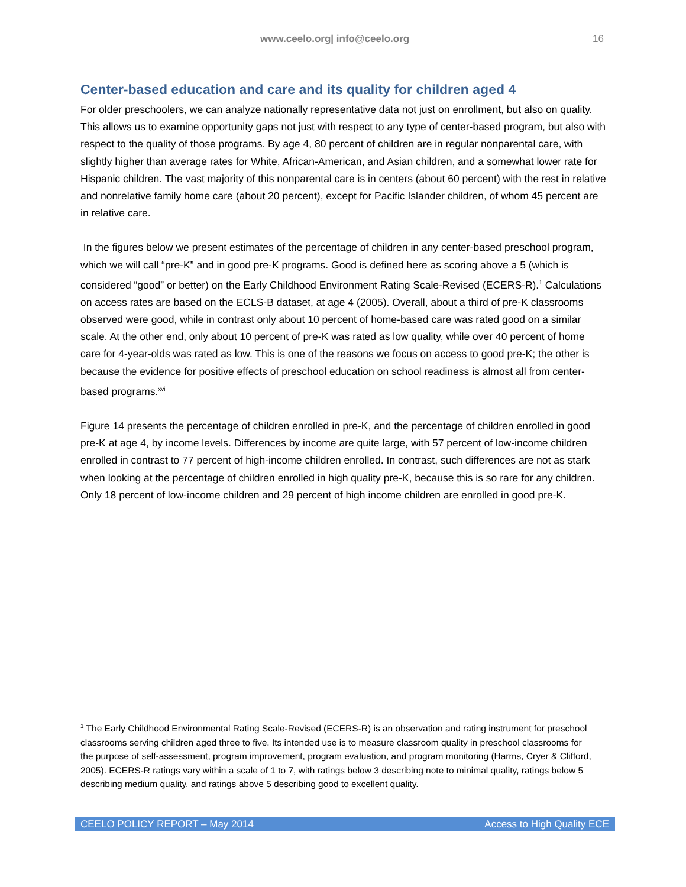www.ceelo.org| info@ceelo.org 16
Center-based education and care and its quality for children aged 4
For older preschoolers, we can analyze nationally representative data not just on enrollment, but also on quality. This allows us to examine opportunity gaps not just with respect to any type of center-based program, but also with respect to the quality of those programs. By age 4, 80 percent of children are in regular nonparental care, with slightly higher than average rates for White, African-American, and Asian children, and a somewhat lower rate for Hispanic children. The vast majority of this nonparental care is in centers (about 60 percent) with the rest in relative and nonrelative family home care (about 20 percent), except for Pacific Islander children, of whom 45 percent are in relative care.
In the figures below we present estimates of the percentage of children in any center-based preschool program, which we will call “pre-K” and in good pre-K programs. Good is defined here as scoring above a 5 (which is considered “good” or better) on the Early Childhood Environment Rating Scale-Revised (ECERS-R).<sup>1</sup> Calculations on access rates are based on the ECLS-B dataset, at age 4 (2005). Overall, about a third of pre-K classrooms observed were good, while in contrast only about 10 percent of home-based care was rated good on a similar scale. At the other end, only about 10 percent of pre-K was rated as low quality, while over 40 percent of home care for 4-year-olds was rated as low. This is one of the reasons we focus on access to good pre-K; the other is because the evidence for positive effects of preschool education on school readiness is almost all from center-based programs.<sup>xvi</sup>
Figure 14 presents the percentage of children enrolled in pre-K, and the percentage of children enrolled in good pre-K at age 4, by income levels. Differences by income are quite large, with 57 percent of low-income children enrolled in contrast to 77 percent of high-income children enrolled. In contrast, such differences are not as stark when looking at the percentage of children enrolled in high quality pre-K, because this is so rare for any children. Only 18 percent of low-income children and 29 percent of high income children are enrolled in good pre-K.
<sup>1</sup> The Early Childhood Environmental Rating Scale-Revised (ECERS-R) is an observation and rating instrument for preschool classrooms serving children aged three to five. Its intended use is to measure classroom quality in preschool classrooms for the purpose of self-assessment, program improvement, program evaluation, and program monitoring (Harms, Cryer & Clifford, 2005). ECERS-R ratings vary within a scale of 1 to 7, with ratings below 3 describing note to minimal quality, ratings below 5 describing medium quality, and ratings above 5 describing good to excellent quality.
CEELO POLICY REPORT – May 2014 Access to High Quality ECE